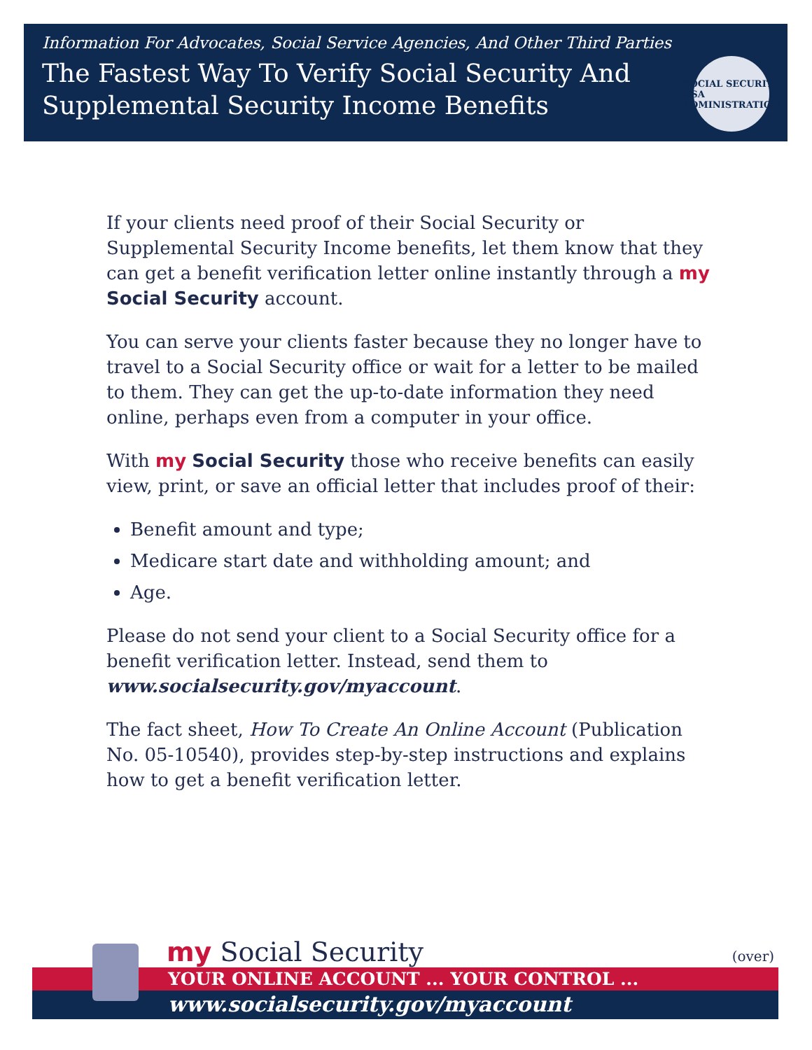Information For Advocates, Social Service Agencies, And Other Third Parties
The Fastest Way To Verify Social Security And
Supplemental Security Income Benefits
SOCIAL SECURITY
USA
ADMINISTRATION
If your clients need proof of their Social Security or Supplemental Security Income benefits, let them know that they can get a benefit verification letter online instantly through a my Social Security account.
You can serve your clients faster because they no longer have to travel to a Social Security office or wait for a letter to be mailed to them. They can get the up-to-date information they need online, perhaps even from a computer in your office.
With my Social Security those who receive benefits can easily view, print, or save an official letter that includes proof of their:
Benefit amount and type;
Medicare start date and withholding amount; and
Age.
Please do not send your client to a Social Security office for a benefit verification letter. Instead, send them to www.socialsecurity.gov/myaccount.
The fact sheet, How To Create An Online Account (Publication No. 05-10540), provides step-by-step instructions and explains how to get a benefit verification letter.
my Social Security
(over)
YOUR ONLINE ACCOUNT ... YOUR CONTROL ...
www.socialsecurity.gov/myaccount